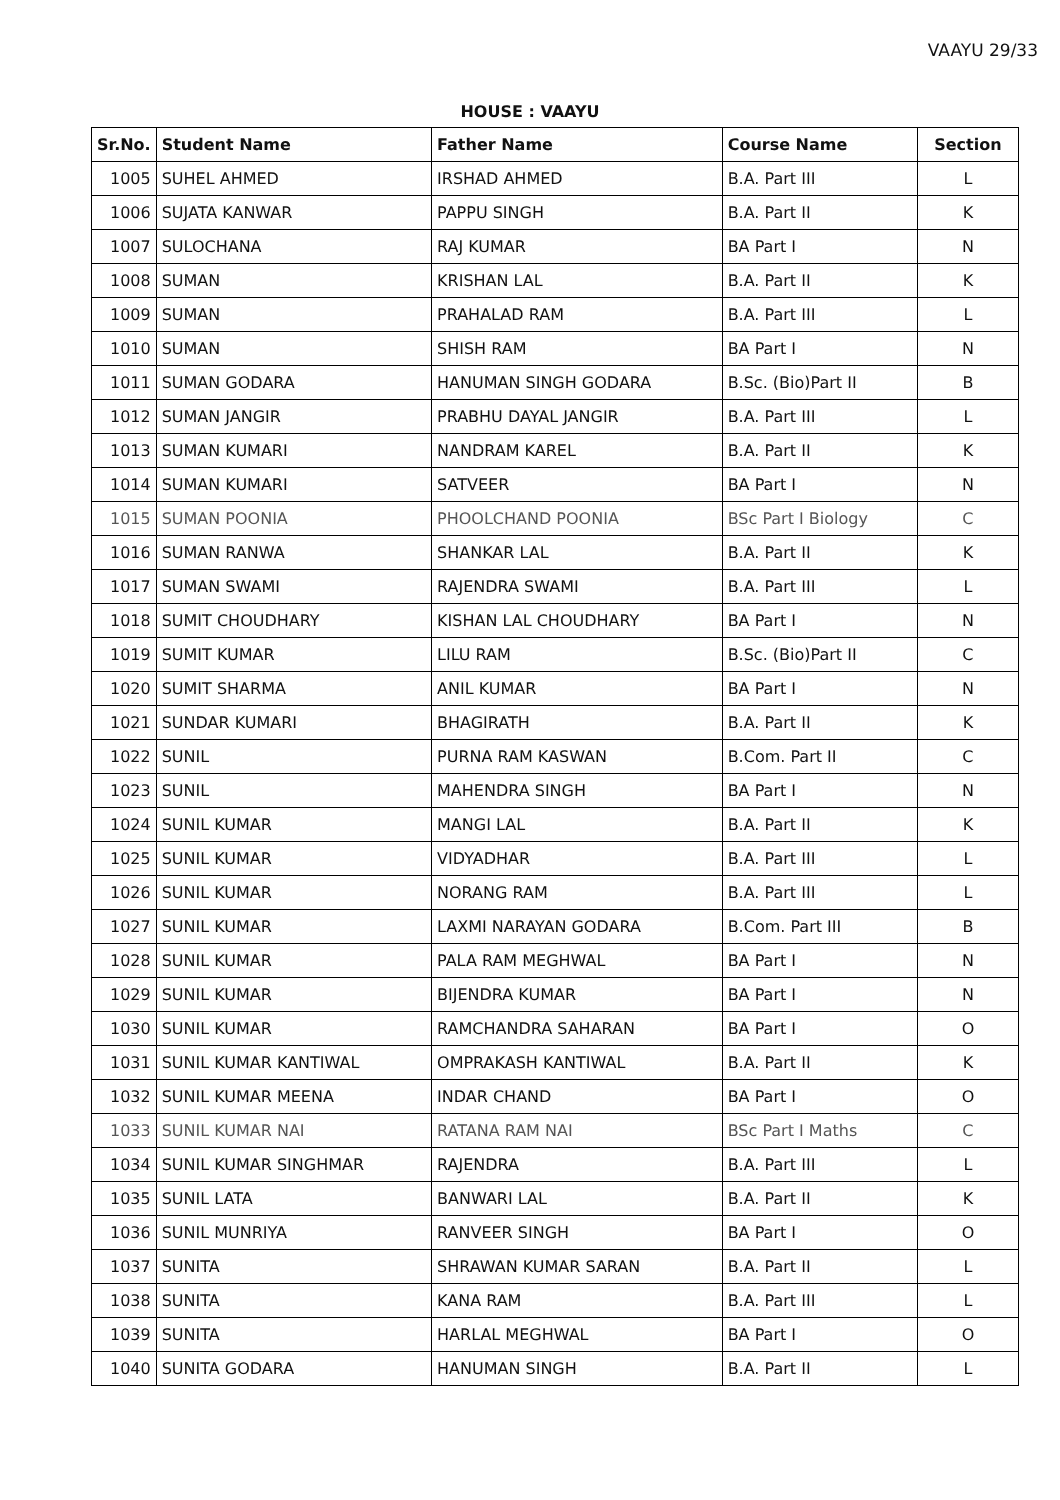VAAYU 29/33
HOUSE : VAAYU
| Sr.No. | Student Name | Father Name | Course Name | Section |
| --- | --- | --- | --- | --- |
| 1005 | SUHEL AHMED | IRSHAD AHMED | B.A. Part III | L |
| 1006 | SUJATA KANWAR | PAPPU SINGH | B.A. Part II | K |
| 1007 | SULOCHANA | RAJ KUMAR | BA Part I | N |
| 1008 | SUMAN | KRISHAN LAL | B.A. Part II | K |
| 1009 | SUMAN | PRAHALAD RAM | B.A. Part III | L |
| 1010 | SUMAN | SHISH RAM | BA Part I | N |
| 1011 | SUMAN GODARA | HANUMAN SINGH GODARA | B.Sc. (Bio)Part II | B |
| 1012 | SUMAN JANGIR | PRABHU DAYAL JANGIR | B.A. Part III | L |
| 1013 | SUMAN KUMARI | NANDRAM KAREL | B.A. Part II | K |
| 1014 | SUMAN KUMARI | SATVEER | BA Part I | N |
| 1015 | SUMAN POONIA | PHOOLCHAND POONIA | BSc Part I Biology | C |
| 1016 | SUMAN RANWA | SHANKAR LAL | B.A. Part II | K |
| 1017 | SUMAN SWAMI | RAJENDRA SWAMI | B.A. Part III | L |
| 1018 | SUMIT CHOUDHARY | KISHAN LAL CHOUDHARY | BA Part I | N |
| 1019 | SUMIT KUMAR | LILU RAM | B.Sc. (Bio)Part II | C |
| 1020 | SUMIT SHARMA | ANIL KUMAR | BA Part I | N |
| 1021 | SUNDAR KUMARI | BHAGIRATH | B.A. Part II | K |
| 1022 | SUNIL | PURNA RAM KASWAN | B.Com. Part II | C |
| 1023 | SUNIL | MAHENDRA SINGH | BA Part I | N |
| 1024 | SUNIL KUMAR | MANGI LAL | B.A. Part II | K |
| 1025 | SUNIL KUMAR | VIDYADHAR | B.A. Part III | L |
| 1026 | SUNIL KUMAR | NORANG RAM | B.A. Part III | L |
| 1027 | SUNIL KUMAR | LAXMI NARAYAN GODARA | B.Com. Part III | B |
| 1028 | SUNIL KUMAR | PALA RAM MEGHWAL | BA Part I | N |
| 1029 | SUNIL KUMAR | BIJENDRA KUMAR | BA Part I | N |
| 1030 | SUNIL KUMAR | RAMCHANDRA SAHARAN | BA Part I | O |
| 1031 | SUNIL KUMAR KANTIWAL | OMPRAKASH KANTIWAL | B.A. Part II | K |
| 1032 | SUNIL KUMAR MEENA | INDAR CHAND | BA Part I | O |
| 1033 | SUNIL KUMAR NAI | RATANA RAM NAI | BSc Part I Maths | C |
| 1034 | SUNIL KUMAR SINGHMAR | RAJENDRA | B.A. Part III | L |
| 1035 | SUNIL LATA | BANWARI LAL | B.A. Part II | K |
| 1036 | SUNIL MUNRIYA | RANVEER SINGH | BA Part I | O |
| 1037 | SUNITA | SHRAWAN KUMAR SARAN | B.A. Part II | L |
| 1038 | SUNITA | KANA RAM | B.A. Part III | L |
| 1039 | SUNITA | HARLAL MEGHWAL | BA Part I | O |
| 1040 | SUNITA GODARA | HANUMAN SINGH | B.A. Part II | L |